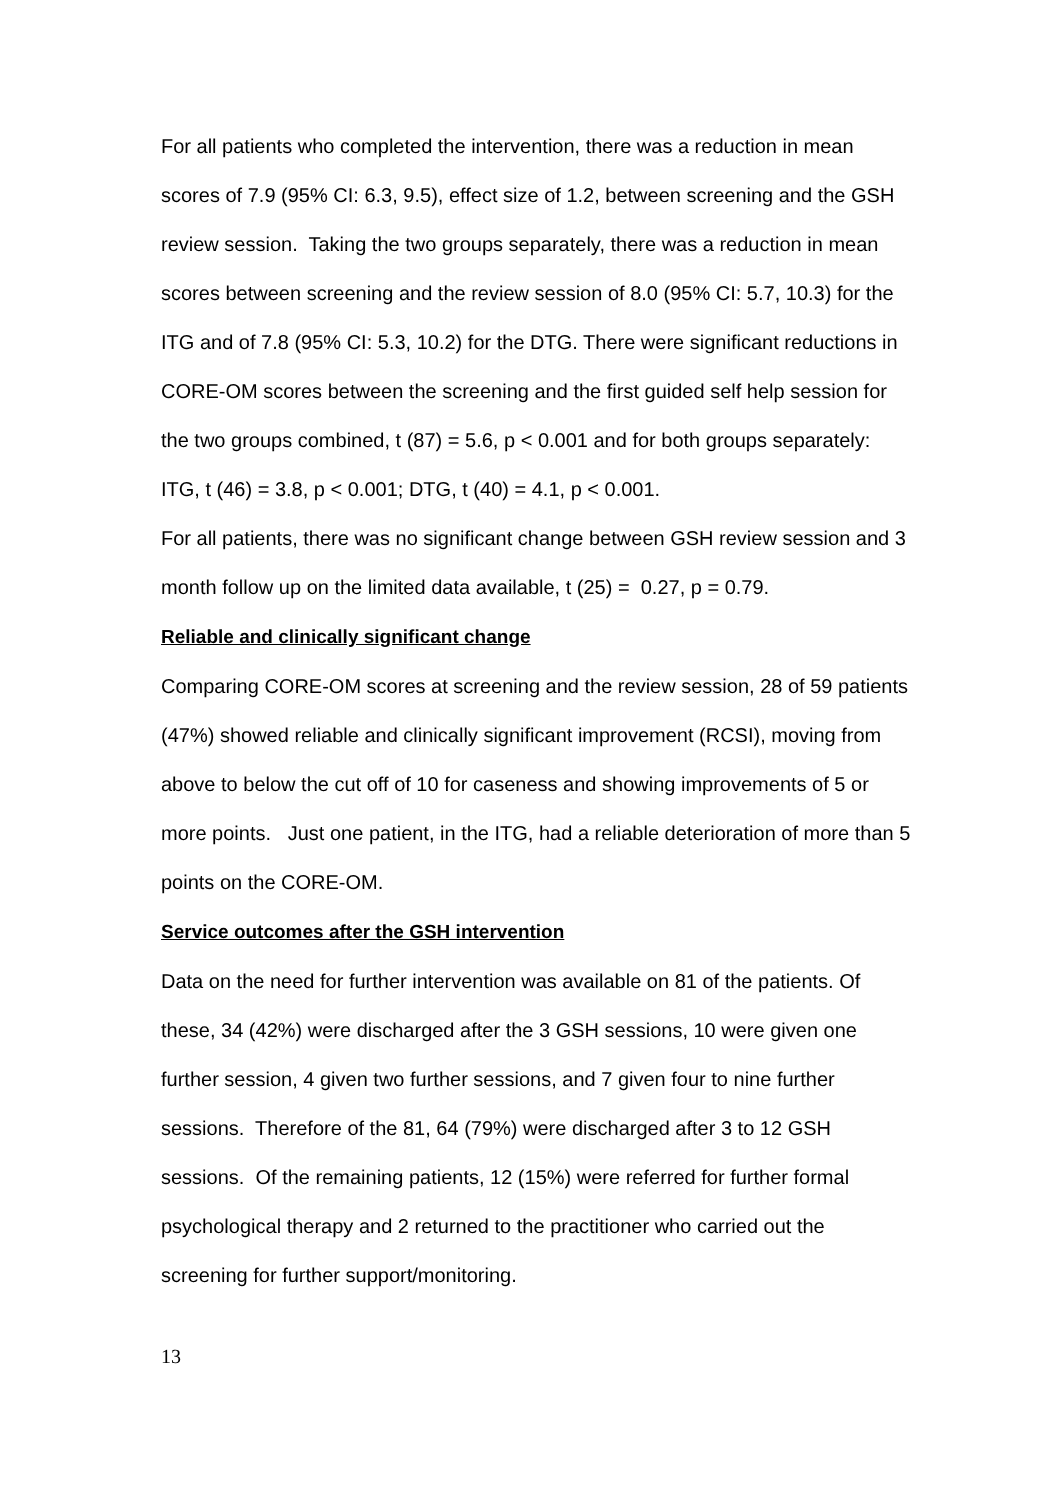For all patients who completed the intervention, there was a reduction in mean scores of 7.9 (95% CI: 6.3, 9.5), effect size of 1.2, between screening and the GSH review session. Taking the two groups separately, there was a reduction in mean scores between screening and the review session of 8.0 (95% CI: 5.7, 10.3) for the ITG and of 7.8 (95% CI: 5.3, 10.2) for the DTG. There were significant reductions in CORE-OM scores between the screening and the first guided self help session for the two groups combined, t (87) = 5.6, p < 0.001 and for both groups separately: ITG, t (46) = 3.8, p < 0.001; DTG, t (40) = 4.1, p < 0.001.
For all patients, there was no significant change between GSH review session and 3 month follow up on the limited data available, t (25) = 0.27, p = 0.79.
Reliable and clinically significant change
Comparing CORE-OM scores at screening and the review session, 28 of 59 patients (47%) showed reliable and clinically significant improvement (RCSI), moving from above to below the cut off of 10 for caseness and showing improvements of 5 or more points. Just one patient, in the ITG, had a reliable deterioration of more than 5 points on the CORE-OM.
Service outcomes after the GSH intervention
Data on the need for further intervention was available on 81 of the patients. Of these, 34 (42%) were discharged after the 3 GSH sessions, 10 were given one further session, 4 given two further sessions, and 7 given four to nine further sessions. Therefore of the 81, 64 (79%) were discharged after 3 to 12 GSH sessions. Of the remaining patients, 12 (15%) were referred for further formal psychological therapy and 2 returned to the practitioner who carried out the screening for further support/monitoring.
13